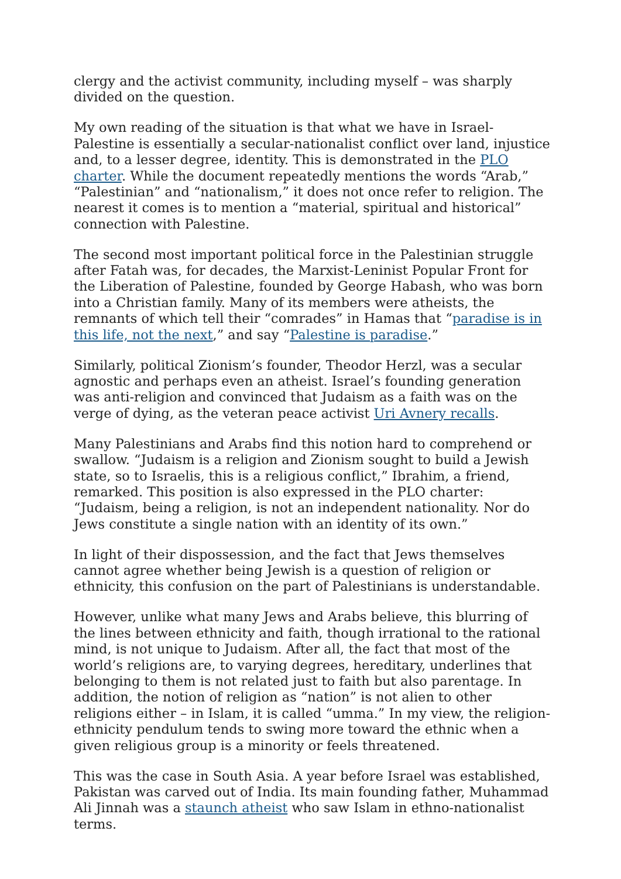clergy and the activist community, including myself – was sharply divided on the question.
My own reading of the situation is that what we have in Israel-Palestine is essentially a secular-nationalist conflict over land, injustice and, to a lesser degree, identity. This is demonstrated in the PLO charter. While the document repeatedly mentions the words “Arab,” “Palestinian” and “nationalism,” it does not once refer to religion. The nearest it comes is to mention a “material, spiritual and historical” connection with Palestine.
The second most important political force in the Palestinian struggle after Fatah was, for decades, the Marxist-Leninist Popular Front for the Liberation of Palestine, founded by George Habash, who was born into a Christian family. Many of its members were atheists, the remnants of which tell their “comrades” in Hamas that “paradise is in this life, not the next,” and say “Palestine is paradise.”
Similarly, political Zionism’s founder, Theodor Herzl, was a secular agnostic and perhaps even an atheist. Israel’s founding generation was anti-religion and convinced that Judaism as a faith was on the verge of dying, as the veteran peace activist Uri Avnery recalls.
Many Palestinians and Arabs find this notion hard to comprehend or swallow. “Judaism is a religion and Zionism sought to build a Jewish state, so to Israelis, this is a religious conflict,” Ibrahim, a friend, remarked. This position is also expressed in the PLO charter: “Judaism, being a religion, is not an independent nationality. Nor do Jews constitute a single nation with an identity of its own.”
In light of their dispossession, and the fact that Jews themselves cannot agree whether being Jewish is a question of religion or ethnicity, this confusion on the part of Palestinians is understandable.
However, unlike what many Jews and Arabs believe, this blurring of the lines between ethnicity and faith, though irrational to the rational mind, is not unique to Judaism. After all, the fact that most of the world’s religions are, to varying degrees, hereditary, underlines that belonging to them is not related just to faith but also parentage. In addition, the notion of religion as “nation” is not alien to other religions either – in Islam, it is called “umma.” In my view, the religion-ethnicity pendulum tends to swing more toward the ethnic when a given religious group is a minority or feels threatened.
This was the case in South Asia. A year before Israel was established, Pakistan was carved out of India. Its main founding father, Muhammad Ali Jinnah was a staunch atheist who saw Islam in ethno-nationalist terms.